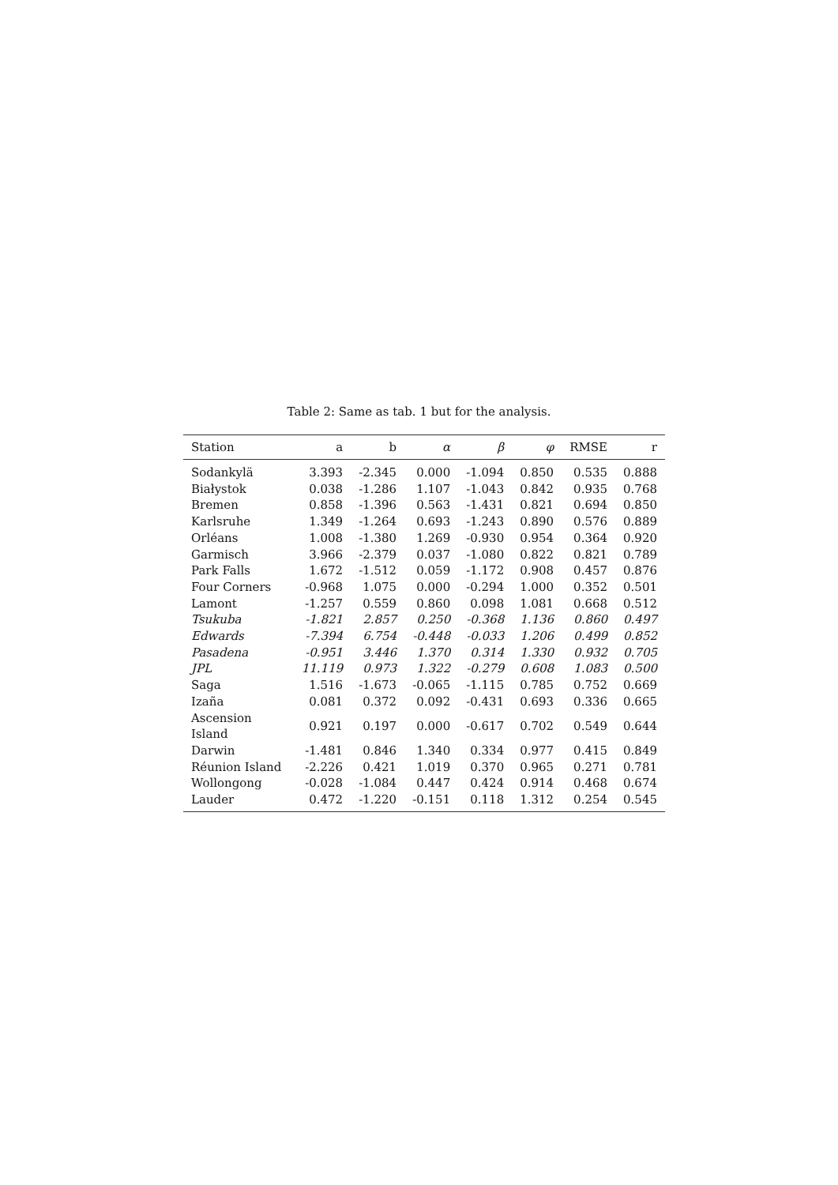Table 2: Same as tab. 1 but for the analysis.
| Station | a | b | α | β | φ | RMSE | r |
| --- | --- | --- | --- | --- | --- | --- | --- |
| Sodankylä | 3.393 | -2.345 | 0.000 | -1.094 | 0.850 | 0.535 | 0.888 |
| Białystok | 0.038 | -1.286 | 1.107 | -1.043 | 0.842 | 0.935 | 0.768 |
| Bremen | 0.858 | -1.396 | 0.563 | -1.431 | 0.821 | 0.694 | 0.850 |
| Karlsruhe | 1.349 | -1.264 | 0.693 | -1.243 | 0.890 | 0.576 | 0.889 |
| Orléans | 1.008 | -1.380 | 1.269 | -0.930 | 0.954 | 0.364 | 0.920 |
| Garmisch | 3.966 | -2.379 | 0.037 | -1.080 | 0.822 | 0.821 | 0.789 |
| Park Falls | 1.672 | -1.512 | 0.059 | -1.172 | 0.908 | 0.457 | 0.876 |
| Four Corners | -0.968 | 1.075 | 0.000 | -0.294 | 1.000 | 0.352 | 0.501 |
| Lamont | -1.257 | 0.559 | 0.860 | 0.098 | 1.081 | 0.668 | 0.512 |
| Tsukuba | -1.821 | 2.857 | 0.250 | -0.368 | 1.136 | 0.860 | 0.497 |
| Edwards | -7.394 | 6.754 | -0.448 | -0.033 | 1.206 | 0.499 | 0.852 |
| Pasadena | -0.951 | 3.446 | 1.370 | 0.314 | 1.330 | 0.932 | 0.705 |
| JPL | 11.119 | 0.973 | 1.322 | -0.279 | 0.608 | 1.083 | 0.500 |
| Saga | 1.516 | -1.673 | -0.065 | -1.115 | 0.785 | 0.752 | 0.669 |
| Izaña | 0.081 | 0.372 | 0.092 | -0.431 | 0.693 | 0.336 | 0.665 |
| Ascension Island | 0.921 | 0.197 | 0.000 | -0.617 | 0.702 | 0.549 | 0.644 |
| Darwin | -1.481 | 0.846 | 1.340 | 0.334 | 0.977 | 0.415 | 0.849 |
| Réunion Island | -2.226 | 0.421 | 1.019 | 0.370 | 0.965 | 0.271 | 0.781 |
| Wollongong | -0.028 | -1.084 | 0.447 | 0.424 | 0.914 | 0.468 | 0.674 |
| Lauder | 0.472 | -1.220 | -0.151 | 0.118 | 1.312 | 0.254 | 0.545 |